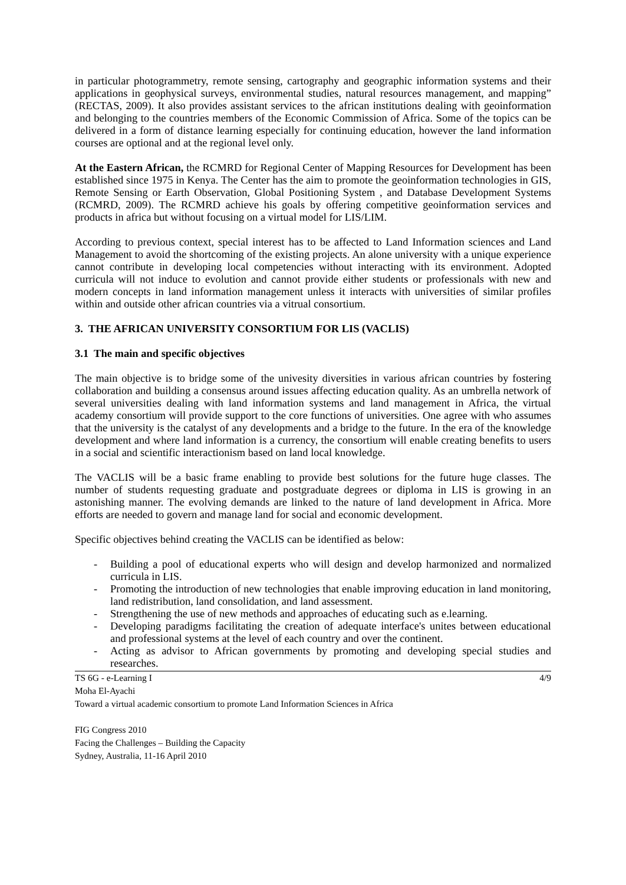in particular photogrammetry, remote sensing, cartography and geographic information systems and their applications in geophysical surveys, environmental studies, natural resources management, and mapping” (RECTAS, 2009). It also provides assistant services to the african institutions dealing with geoinformation and belonging to the countries members of the Economic Commission of Africa. Some of the topics can be delivered in a form of distance learning especially for continuing education, however the land information courses are optional and at the regional level only.
At the Eastern African, the RCMRD for Regional Center of Mapping Resources for Development has been established since 1975 in Kenya. The Center has the aim to promote the geoinformation technologies in GIS, Remote Sensing or Earth Observation, Global Positioning System , and Database Development Systems (RCMRD, 2009). The RCMRD achieve his goals by offering competitive geoinformation services and products in africa but without focusing on a virtual model for LIS/LIM.
According to previous context, special interest has to be affected to Land Information sciences and Land Management to avoid the shortcoming of the existing projects. An alone university with a unique experience cannot contribute in developing local competencies without interacting with its environment. Adopted curricula will not induce to evolution and cannot provide either students or professionals with new and modern concepts in land information management unless it interacts with universities of similar profiles within and outside other african countries via a vitrual consortium.
3. THE AFRICAN UNIVERSITY CONSORTIUM FOR LIS (VACLIS)
3.1 The main and specific objectives
The main objective is to bridge some of the univesity diversities in various african countries by fostering collaboration and building a consensus around issues affecting education quality. As an umbrella network of several universities dealing with land information systems and land management in Africa, the virtual academy consortium will provide support to the core functions of universities. One agree with who assumes that the university is the catalyst of any developments and a bridge to the future. In the era of the knowledge development and where land information is a currency, the consortium will enable creating benefits to users in a social and scientific interactionism based on land local knowledge.
The VACLIS will be a basic frame enabling to provide best solutions for the future huge classes. The number of students requesting graduate and postgraduate degrees or diploma in LIS is growing in an astonishing manner. The evolving demands are linked to the nature of land development in Africa. More efforts are needed to govern and manage land for social and economic development.
Specific objectives behind creating the VACLIS can be identified as below:
- Building a pool of educational experts who will design and develop harmonized and normalized curricula in LIS.
- Promoting the introduction of new technologies that enable improving education in land monitoring, land redistribution, land consolidation, and land assessment.
- Strengthening the use of new methods and approaches of educating such as e.learning.
- Developing paradigms facilitating the creation of adequate interface's unites between educational and professional systems at the level of each country and over the continent.
- Acting as advisor to African governments by promoting and developing special studies and researches.
TS 6G - e-Learning I 4/9
Moha El-Ayachi
Toward a virtual academic consortium to promote Land Information Sciences in Africa
FIG Congress 2010
Facing the Challenges – Building the Capacity
Sydney, Australia, 11-16 April 2010